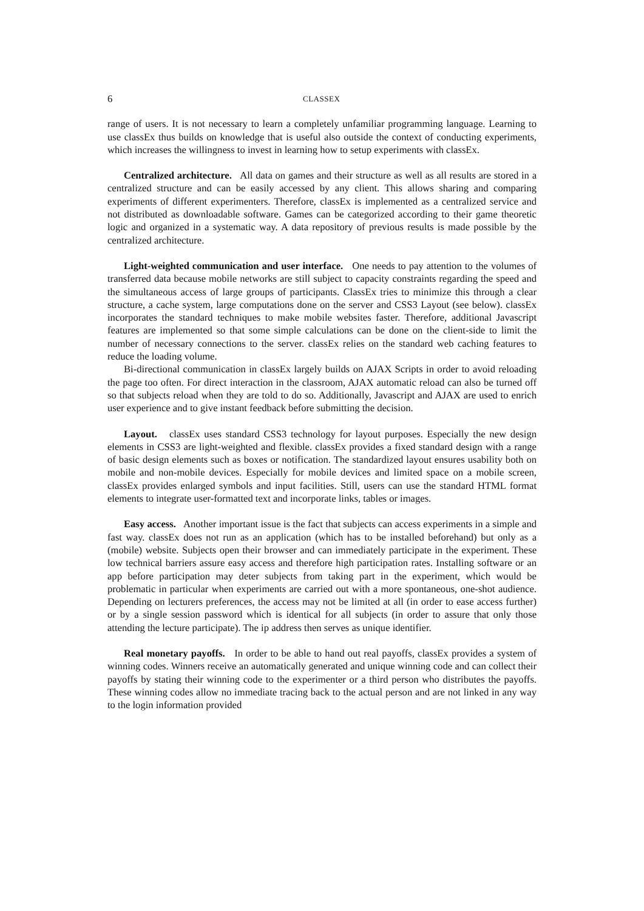6 CLASSEX
range of users. It is not necessary to learn a completely unfamiliar programming language. Learning to use classEx thus builds on knowledge that is useful also outside the context of conducting experiments, which increases the willingness to invest in learning how to setup experiments with classEx.
Centralized architecture. All data on games and their structure as well as all results are stored in a centralized structure and can be easily accessed by any client. This allows sharing and comparing experiments of different experimenters. Therefore, classEx is implemented as a centralized service and not distributed as downloadable software. Games can be categorized according to their game theoretic logic and organized in a systematic way. A data repository of previous results is made possible by the centralized architecture.
Light-weighted communication and user interface. One needs to pay attention to the volumes of transferred data because mobile networks are still subject to capacity constraints regarding the speed and the simultaneous access of large groups of participants. ClassEx tries to minimize this through a clear structure, a cache system, large computations done on the server and CSS3 Layout (see below). classEx incorporates the standard techniques to make mobile websites faster. Therefore, additional Javascript features are implemented so that some simple calculations can be done on the client-side to limit the number of necessary connections to the server. classEx relies on the standard web caching features to reduce the loading volume.
Bi-directional communication in classEx largely builds on AJAX Scripts in order to avoid reloading the page too often. For direct interaction in the classroom, AJAX automatic reload can also be turned off so that subjects reload when they are told to do so. Additionally, Javascript and AJAX are used to enrich user experience and to give instant feedback before submitting the decision.
Layout. classEx uses standard CSS3 technology for layout purposes. Especially the new design elements in CSS3 are light-weighted and flexible. classEx provides a fixed standard design with a range of basic design elements such as boxes or notification. The standardized layout ensures usability both on mobile and non-mobile devices. Especially for mobile devices and limited space on a mobile screen, classEx provides enlarged symbols and input facilities. Still, users can use the standard HTML format elements to integrate user-formatted text and incorporate links, tables or images.
Easy access. Another important issue is the fact that subjects can access experiments in a simple and fast way. classEx does not run as an application (which has to be installed beforehand) but only as a (mobile) website. Subjects open their browser and can immediately participate in the experiment. These low technical barriers assure easy access and therefore high participation rates. Installing software or an app before participation may deter subjects from taking part in the experiment, which would be problematic in particular when experiments are carried out with a more spontaneous, one-shot audience. Depending on lecturers preferences, the access may not be limited at all (in order to ease access further) or by a single session password which is identical for all subjects (in order to assure that only those attending the lecture participate). The ip address then serves as unique identifier.
Real monetary payoffs. In order to be able to hand out real payoffs, classEx provides a system of winning codes. Winners receive an automatically generated and unique winning code and can collect their payoffs by stating their winning code to the experimenter or a third person who distributes the payoffs. These winning codes allow no immediate tracing back to the actual person and are not linked in any way to the login information provided